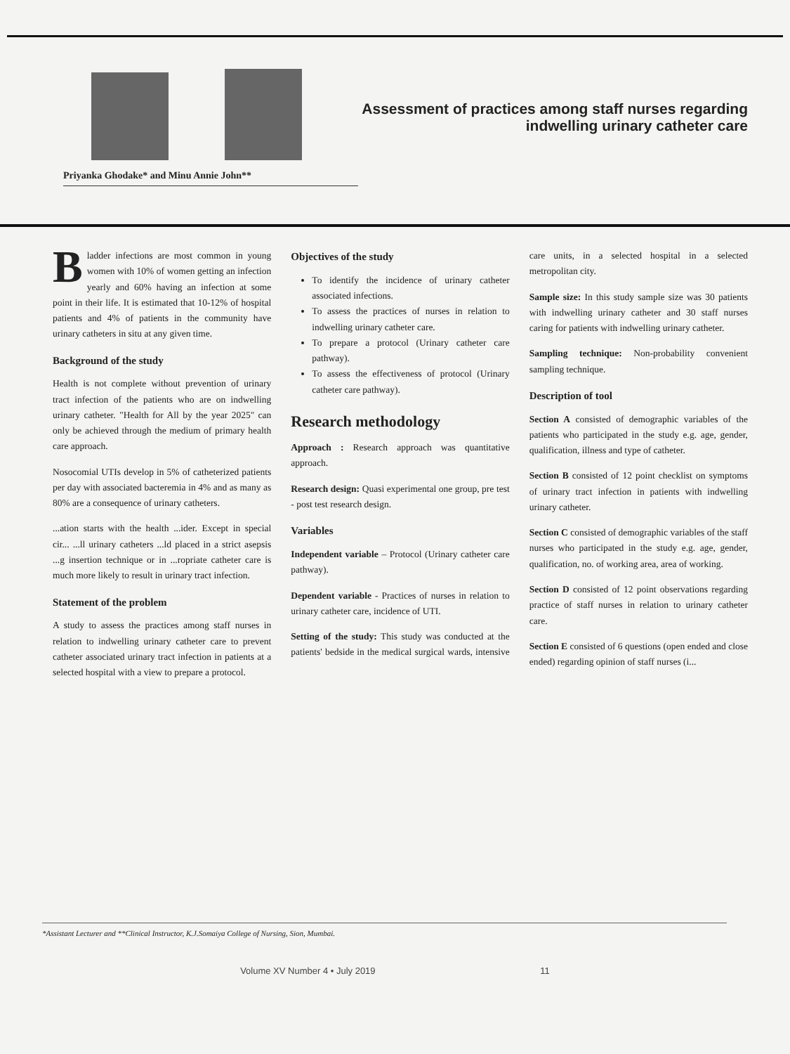Priyanka Ghodake* and Minu Annie John**
Assessment of practices among staff nurses regarding indwelling urinary catheter care
Bladder infections are most common in young women with 10% of women getting an infection yearly and 60% having an infection at some point in their life. It is estimated that 10-12% of hospital patients and 4% of patients in the community have urinary catheters in situ at any given time.
Background of the study
Health is not complete without prevention of urinary tract infection of the patients who are on indwelling urinary catheter. "Health for All by the year 2025" can only be achieved through the medium of primary health care approach.
Nosocomial UTIs develop in 5% of catheterized patients per day with associated bacteremia in 4% and as many as 80% are a consequence of urinary catheters.
...ation starts with the health ...ider. Except in special cir... ...ll urinary catheters ...ld placed in a strict asepsis ...g insertion technique or in ...ropriate catheter care is much more likely to result in urinary tract infection.
Statement of the problem
A study to assess the practices among staff nurses in relation to indwelling urinary catheter care to prevent catheter associated urinary tract infection in patients at a selected hospital with a view to prepare a protocol.
Objectives of the study
To identify the incidence of urinary catheter associated infections.
To assess the practices of nurses in relation to indwelling urinary catheter care.
To prepare a protocol (Urinary catheter care pathway).
To assess the effectiveness of protocol (Urinary catheter care pathway).
Research methodology
Approach : Research approach was quantitative approach.
Research design: Quasi experimental one group, pre test - post test research design.
Variables
Independent variable – Protocol (Urinary catheter care pathway).
Dependent variable - Practices of nurses in relation to urinary catheter care, incidence of UTI.
Setting of the study: This study was conducted at the patients' bedside in the medical surgical wards, intensive care units, in a selected hospital in a selected metropolitan city.
Sample size: In this study sample size was 30 patients with indwelling urinary catheter and 30 staff nurses caring for patients with indwelling urinary catheter.
Sampling technique: Non-probability convenient sampling technique.
Description of tool
Section A consisted of demographic variables of the patients who participated in the study e.g. age, gender, qualification, illness and type of catheter.
Section B consisted of 12 point checklist on symptoms of urinary tract infection in patients with indwelling urinary catheter.
Section C consisted of demographic variables of the staff nurses who participated in the study e.g. age, gender, qualification, no. of working area, area of working.
Section D consisted of 12 point observations regarding practice of staff nurses in relation to urinary catheter care.
Section E consisted of 6 questions (open ended and close ended) regarding opinion of staff nurses (i...
*Assistant Lecturer and **Clinical Instructor, K.J.Somaiya College of Nursing, Sion, Mumbai.
Volume XV Number 4 • July 2019 11